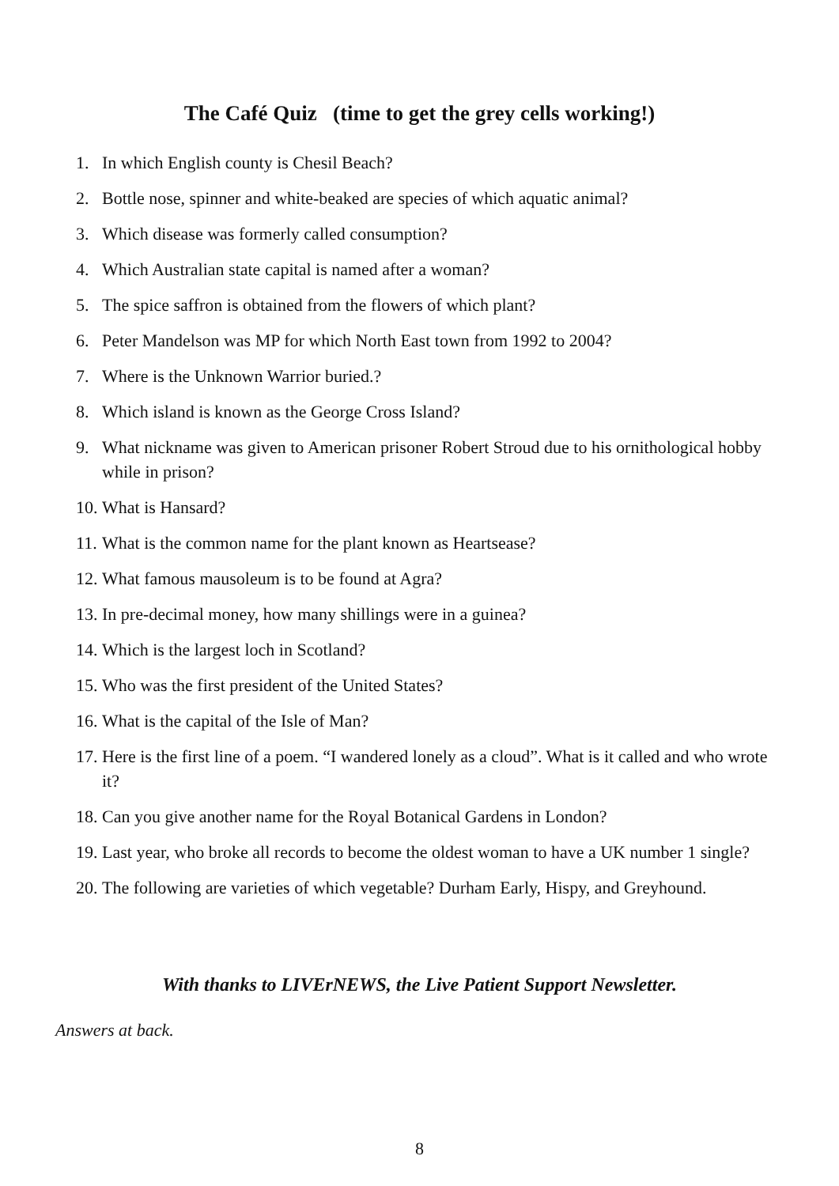The Café Quiz (time to get the grey cells working!)
1. In which English county is Chesil Beach?
2. Bottle nose, spinner and white-beaked are species of which aquatic animal?
3. Which disease was formerly called consumption?
4. Which Australian state capital is named after a woman?
5. The spice saffron is obtained from the flowers of which plant?
6. Peter Mandelson was MP for which North East town from 1992 to 2004?
7. Where is the Unknown Warrior buried.?
8. Which island is known as the George Cross Island?
9. What nickname was given to American prisoner Robert Stroud due to his ornithological hobby while in prison?
10. What is Hansard?
11. What is the common name for the plant known as Heartsease?
12. What famous mausoleum is to be found at Agra?
13. In pre-decimal money, how many shillings were in a guinea?
14. Which is the largest loch in Scotland?
15. Who was the first president of the United States?
16. What is the capital of the Isle of Man?
17. Here is the first line of a poem. “I wandered lonely as a cloud”. What is it called and who wrote it?
18. Can you give another name for the Royal Botanical Gardens in London?
19. Last year, who broke all records to become the oldest woman to have a UK number 1 single?
20. The following are varieties of which vegetable? Durham Early, Hispy, and Greyhound.
With thanks to LIVErNEWS, the Live Patient Support Newsletter.
Answers at back.
8